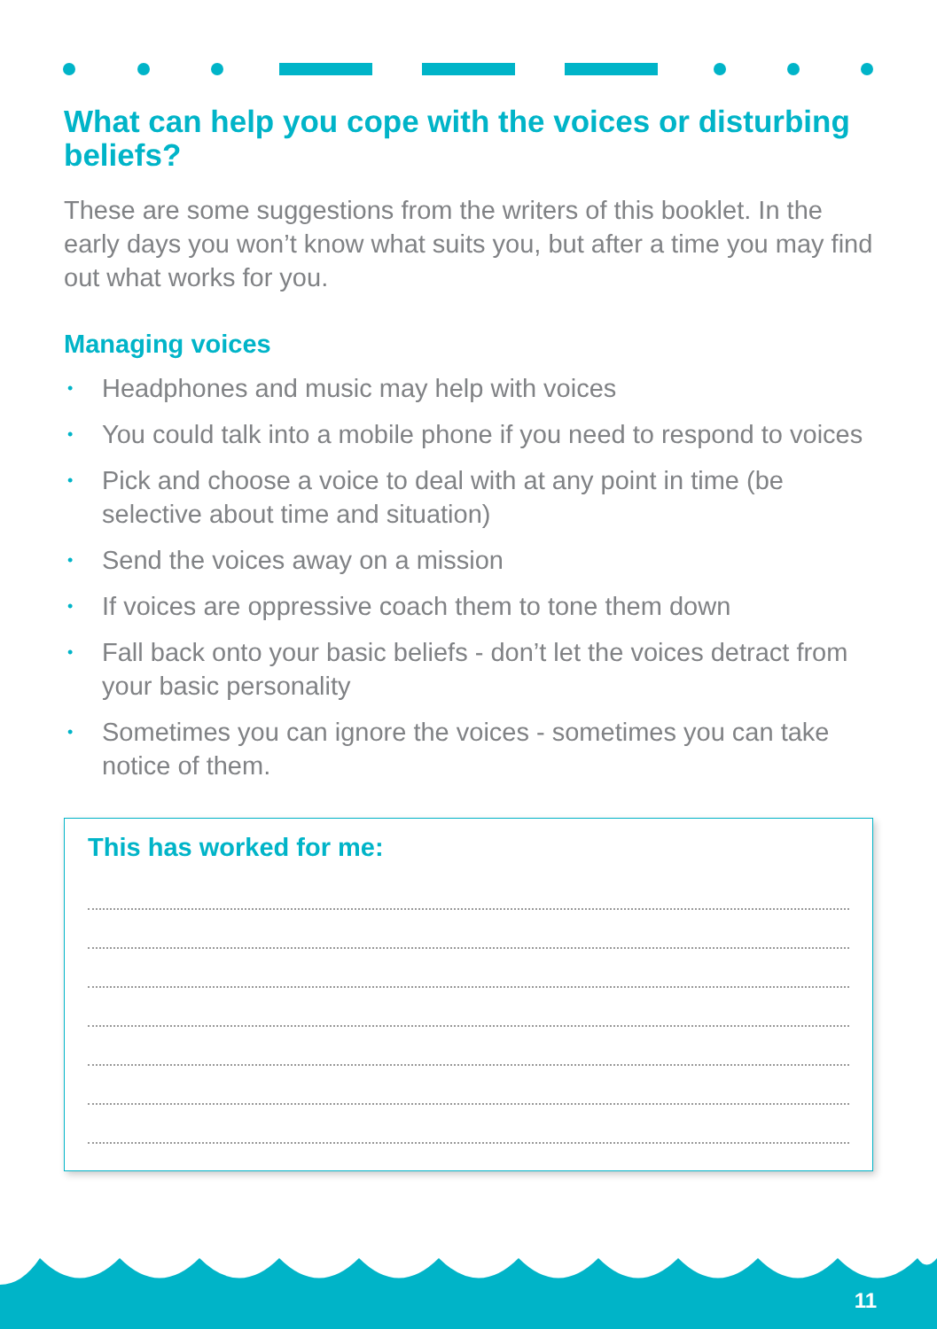What can help you cope with the voices or disturbing beliefs?
These are some suggestions from the writers of this booklet. In the early days you won’t know what suits you, but after a time you may find out what works for you.
Managing voices
• Headphones and music may help with voices
• You could talk into a mobile phone if you need to respond to voices
• Pick and choose a voice to deal with at any point in time (be selective about time and situation)
• Send the voices away on a mission
• If voices are oppressive coach them to tone them down
• Fall back onto your basic beliefs - don’t let the voices detract from your basic personality
• Sometimes you can ignore the voices - sometimes you can take notice of them.
This has worked for me:
11